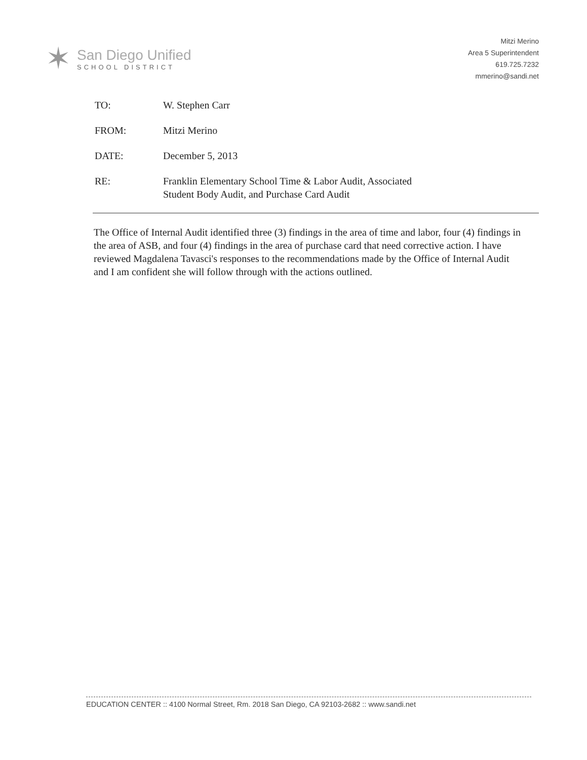✶
San Diego Unified
SCHOOL DISTRICT
Mitzi Merino
Area 5 Superintendent
619.725.7232
mmerino@sandi.net
TO: W. Stephen Carr
FROM: Mitzi Merino
DATE: December 5, 2013
RE: Franklin Elementary School Time & Labor Audit, Associated
Student Body Audit, and Purchase Card Audit
The Office of Internal Audit identified three (3) findings in the area of time and labor, four (4) findings in the area of ASB, and four (4) findings in the area of purchase card that need corrective action. I have reviewed Magdalena Tavasci's responses to the recommendations made by the Office of Internal Audit and I am confident she will follow through with the actions outlined.
EDUCATION CENTER :: 4100 Normal Street, Rm. 2018 San Diego, CA 92103-2682 :: www.sandi.net